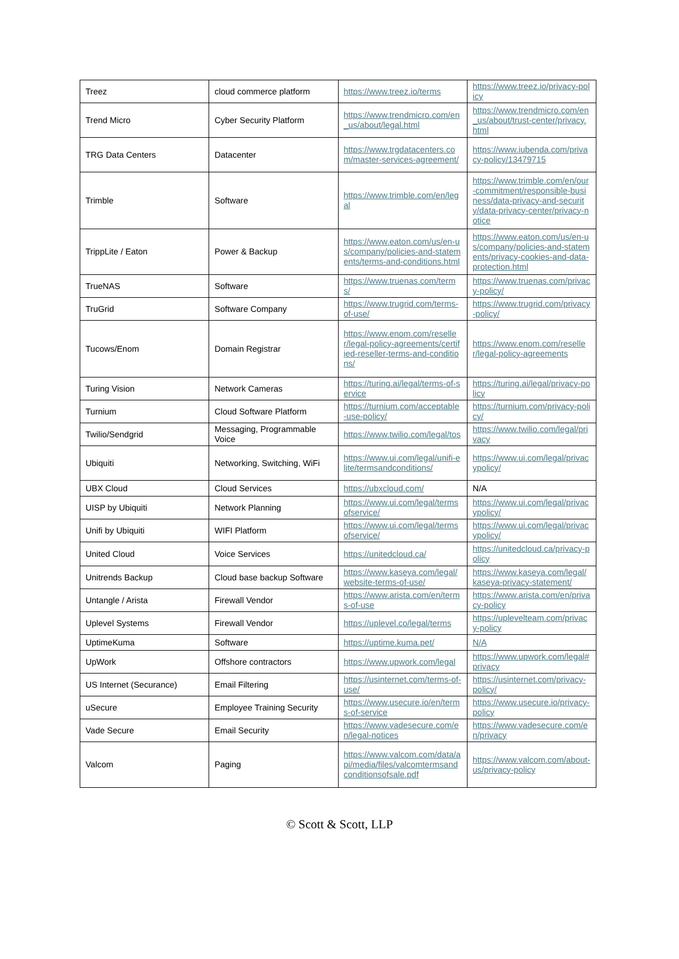| Treez | cloud commerce platform | https://www.treez.io/terms | https://www.treez.io/privacy-policy |
| Trend Micro | Cyber Security Platform | https://www.trendmicro.com/en_us/about/legal.html | https://www.trendmicro.com/en_us/about/trust-center/privacy.html |
| TRG Data Centers | Datacenter | https://www.trgdatacenters.com/master-services-agreement/ | https://www.iubenda.com/privacy-policy/13479715 |
| Trimble | Software | https://www.trimble.com/en/legal | https://www.trimble.com/en/our-commitment/responsible-business/data-privacy-and-security/data-privacy-center/privacy-notice |
| TrippLite / Eaton | Power & Backup | https://www.eaton.com/us/en-us/company/policies-and-statements/terms-and-conditions.html | https://www.eaton.com/us/en-us/company/policies-and-statements/privacy-cookies-and-data-protection.html |
| TrueNAS | Software | https://www.truenas.com/terms/ | https://www.truenas.com/privacy-policy/ |
| TruGrid | Software Company | https://www.trugrid.com/terms-of-use/ | https://www.trugrid.com/privacy-policy/ |
| Tucows/Enom | Domain Registrar | https://www.enom.com/reseller/legal-policy-agreements/certified-reseller-terms-and-conditions/ | https://www.enom.com/reseller/legal-policy-agreements |
| Turing Vision | Network Cameras | https://turing.ai/legal/terms-of-service | https://turing.ai/legal/privacy-policy |
| Turnium | Cloud Software Platform | https://turnium.com/acceptable-use-policy/ | https://turnium.com/privacy-policy/ |
| Twilio/Sendgrid | Messaging, Programmable Voice | https://www.twilio.com/legal/tos | https://www.twilio.com/legal/privacy |
| Ubiquiti | Networking, Switching, WiFi | https://www.ui.com/legal/unifi-elite/termsandconditions/ | https://www.ui.com/legal/privacypolicy/ |
| UBX Cloud | Cloud Services | https://ubxcloud.com/ | N/A |
| UISP by Ubiquiti | Network Planning | https://www.ui.com/legal/termsofservice/ | https://www.ui.com/legal/privacypolicy/ |
| Unifi by Ubiquiti | WIFI Platform | https://www.ui.com/legal/termsofservice/ | https://www.ui.com/legal/privacypolicy/ |
| United Cloud | Voice Services | https://unitedcloud.ca/ | https://unitedcloud.ca/privacy-policy |
| Unitrends Backup | Cloud base backup Software | https://www.kaseya.com/legal/website-terms-of-use/ | https://www.kaseya.com/legal/kaseya-privacy-statement/ |
| Untangle / Arista | Firewall Vendor | https://www.arista.com/en/terms-of-use | https://www.arista.com/en/privacy-policy |
| Uplevel Systems | Firewall Vendor | https://uplevel.co/legal/terms | https://upleveltеam.com/privacy-policy |
| UptimeKuma | Software | https://uptime.kuma.pet/ | N/A |
| UpWork | Offshore contractors | https://www.upwork.com/legal | https://www.upwork.com/legal#privacy |
| US Internet (Securance) | Email Filtering | https://usinternet.com/terms-of-use/ | https://usinternet.com/privacy-policy/ |
| uSecure | Employee Training Security | https://www.usecure.io/en/terms-of-service | https://www.usecure.io/privacy-policy |
| Vade Secure | Email Security | https://www.vadesecure.com/en/legal-notices | https://www.vadesecure.com/en/privacy |
| Valcom | Paging | https://www.valcom.com/data/api/media/files/valcomtermsandconditionsofsale.pdf | https://www.valcom.com/about-us/privacy-policy |
© Scott & Scott, LLP